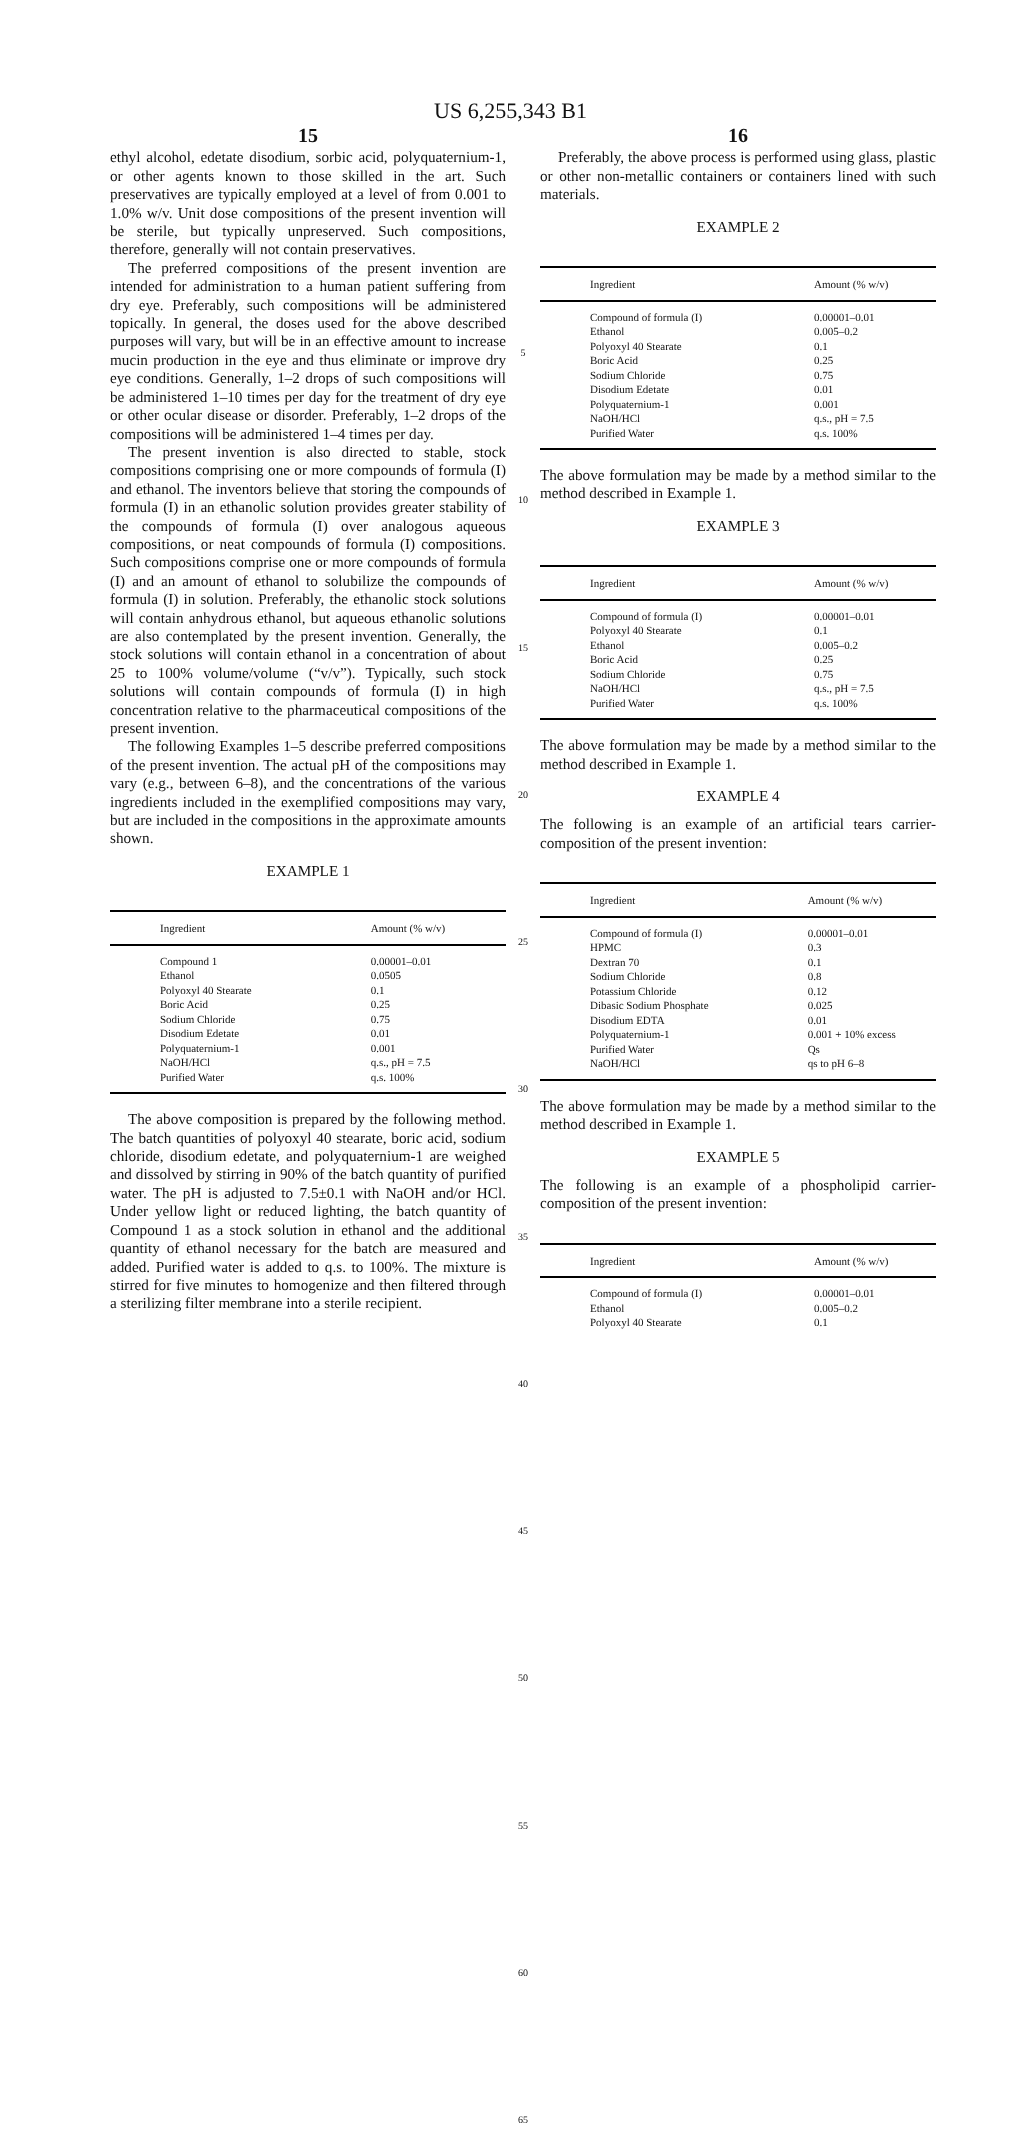US 6,255,343 B1
15
ethyl alcohol, edetate disodium, sorbic acid, polyquaternium-1, or other agents known to those skilled in the art. Such preservatives are typically employed at a level of from 0.001 to 1.0% w/v. Unit dose compositions of the present invention will be sterile, but typically unpreserved. Such compositions, therefore, generally will not contain preservatives.
The preferred compositions of the present invention are intended for administration to a human patient suffering from dry eye. Preferably, such compositions will be administered topically. In general, the doses used for the above described purposes will vary, but will be in an effective amount to increase mucin production in the eye and thus eliminate or improve dry eye conditions. Generally, 1–2 drops of such compositions will be administered 1–10 times per day for the treatment of dry eye or other ocular disease or disorder. Preferably, 1–2 drops of the compositions will be administered 1–4 times per day.
The present invention is also directed to stable, stock compositions comprising one or more compounds of formula (I) and ethanol. The inventors believe that storing the compounds of formula (I) in an ethanolic solution provides greater stability of the compounds of formula (I) over analogous aqueous compositions, or neat compounds of formula (I) compositions. Such compositions comprise one or more compounds of formula (I) and an amount of ethanol to solubilize the compounds of formula (I) in solution. Preferably, the ethanolic stock solutions will contain anhydrous ethanol, but aqueous ethanolic solutions are also contemplated by the present invention. Generally, the stock solutions will contain ethanol in a concentration of about 25 to 100% volume/volume (“v/v”). Typically, such stock solutions will contain compounds of formula (I) in high concentration relative to the pharmaceutical compositions of the present invention.
The following Examples 1–5 describe preferred compositions of the present invention. The actual pH of the compositions may vary (e.g., between 6–8), and the concentrations of the various ingredients included in the exemplified compositions may vary, but are included in the compositions in the approximate amounts shown.
EXAMPLE 1
| Ingredient | Amount (% w/v) |
| --- | --- |
| Compound 1 | 0.00001–0.01 |
| Ethanol | 0.0505 |
| Polyoxyl 40 Stearate | 0.1 |
| Boric Acid | 0.25 |
| Sodium Chloride | 0.75 |
| Disodium Edetate | 0.01 |
| Polyquaternium-1 | 0.001 |
| NaOH/HCl | q.s., pH = 7.5 |
| Purified Water | q.s. 100% |
The above composition is prepared by the following method. The batch quantities of polyoxyl 40 stearate, boric acid, sodium chloride, disodium edetate, and polyquaternium-1 are weighed and dissolved by stirring in 90% of the batch quantity of purified water. The pH is adjusted to 7.5±0.1 with NaOH and/or HCl. Under yellow light or reduced lighting, the batch quantity of Compound 1 as a stock solution in ethanol and the additional quantity of ethanol necessary for the batch are measured and added. Purified water is added to q.s. to 100%. The mixture is stirred for five minutes to homogenize and then filtered through a sterilizing filter membrane into a sterile recipient.
5
10
15
20
25
30
35
40
45
50
55
60
65
16
Preferably, the above process is performed using glass, plastic or other non-metallic containers or containers lined with such materials.
EXAMPLE 2
| Ingredient | Amount (% w/v) |
| --- | --- |
| Compound of formula (I) | 0.00001–0.01 |
| Ethanol | 0.005–0.2 |
| Polyoxyl 40 Stearate | 0.1 |
| Boric Acid | 0.25 |
| Sodium Chloride | 0.75 |
| Disodium Edetate | 0.01 |
| Polyquaternium-1 | 0.001 |
| NaOH/HCl | q.s., pH = 7.5 |
| Purified Water | q.s. 100% |
The above formulation may be made by a method similar to the method described in Example 1.
EXAMPLE 3
| Ingredient | Amount (% w/v) |
| --- | --- |
| Compound of formula (I) | 0.00001–0.01 |
| Polyoxyl 40 Stearate | 0.1 |
| Ethanol | 0.005–0.2 |
| Boric Acid | 0.25 |
| Sodium Chloride | 0.75 |
| NaOH/HCl | q.s., pH = 7.5 |
| Purified Water | q.s. 100% |
The above formulation may be made by a method similar to the method described in Example 1.
EXAMPLE 4
The following is an example of an artificial tears carrier-composition of the present invention:
| Ingredient | Amount (% w/v) |
| --- | --- |
| Compound of formula (I) | 0.00001–0.01 |
| HPMC | 0.3 |
| Dextran 70 | 0.1 |
| Sodium Chloride | 0.8 |
| Potassium Chloride | 0.12 |
| Dibasic Sodium Phosphate | 0.025 |
| Disodium EDTA | 0.01 |
| Polyquaternium-1 | 0.001 + 10% excess |
| Purified Water | Qs |
| NaOH/HCl | qs to pH 6–8 |
The above formulation may be made by a method similar to the method described in Example 1.
EXAMPLE 5
The following is an example of a phospholipid carrier-composition of the present invention:
| Ingredient | Amount (% w/v) |
| --- | --- |
| Compound of formula (I) | 0.00001–0.01 |
| Ethanol | 0.005–0.2 |
| Polyoxyl 40 Stearate | 0.1 |